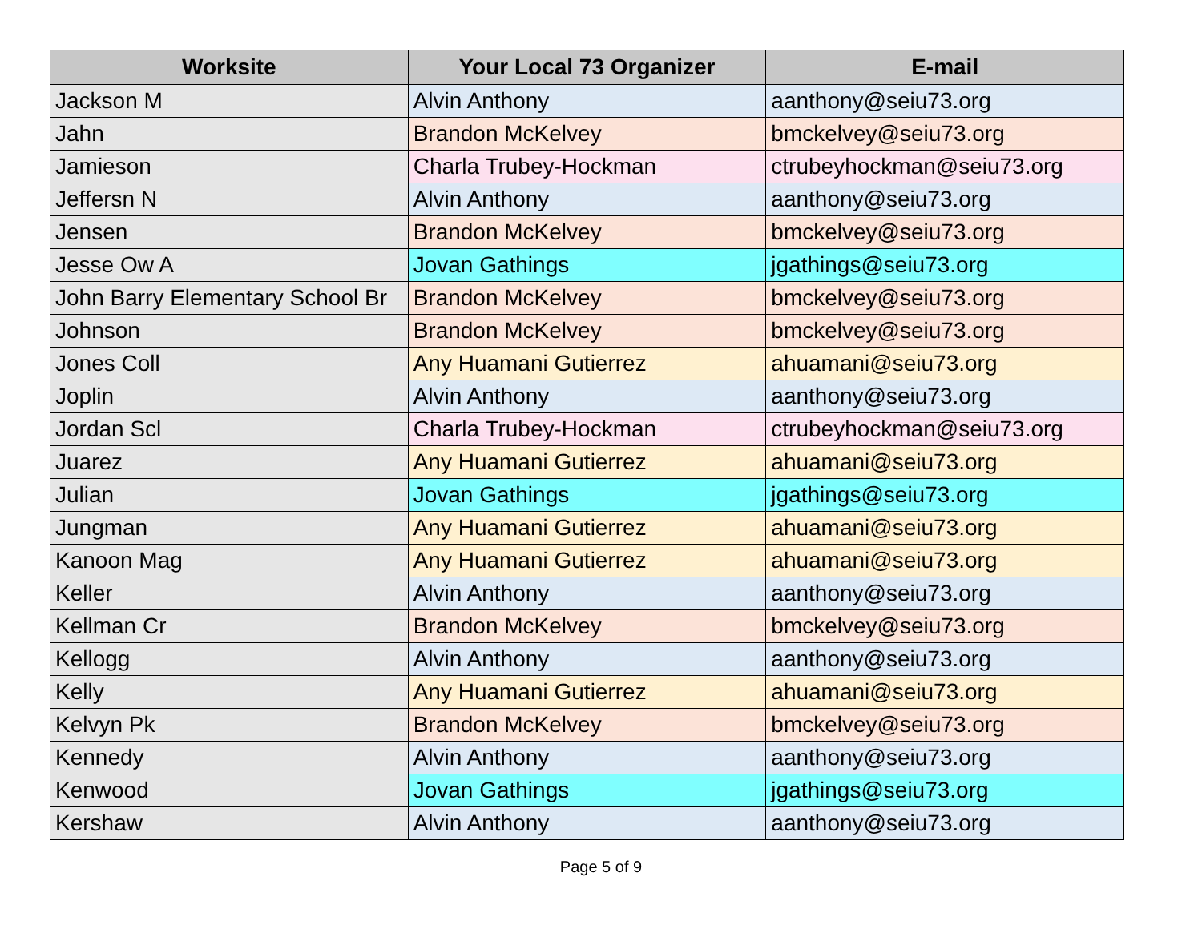| Worksite | Your Local 73 Organizer | E-mail |
| --- | --- | --- |
| Jackson M | Alvin Anthony | aanthony@seiu73.org |
| Jahn | Brandon McKelvey | bmckelvey@seiu73.org |
| Jamieson | Charla Trubey-Hockman | ctrubeyhockman@seiu73.org |
| Jeffersn N | Alvin Anthony | aanthony@seiu73.org |
| Jensen | Brandon McKelvey | bmckelvey@seiu73.org |
| Jesse Ow A | Jovan Gathings | jgathings@seiu73.org |
| John Barry Elementary School Br | Brandon McKelvey | bmckelvey@seiu73.org |
| Johnson | Brandon McKelvey | bmckelvey@seiu73.org |
| Jones Coll | Any Huamani Gutierrez | ahuamani@seiu73.org |
| Joplin | Alvin Anthony | aanthony@seiu73.org |
| Jordan Scl | Charla Trubey-Hockman | ctrubeyhockman@seiu73.org |
| Juarez | Any Huamani Gutierrez | ahuamani@seiu73.org |
| Julian | Jovan Gathings | jgathings@seiu73.org |
| Jungman | Any Huamani Gutierrez | ahuamani@seiu73.org |
| Kanoon Mag | Any Huamani Gutierrez | ahuamani@seiu73.org |
| Keller | Alvin Anthony | aanthony@seiu73.org |
| Kellman Cr | Brandon McKelvey | bmckelvey@seiu73.org |
| Kellogg | Alvin Anthony | aanthony@seiu73.org |
| Kelly | Any Huamani Gutierrez | ahuamani@seiu73.org |
| Kelvyn Pk | Brandon McKelvey | bmckelvey@seiu73.org |
| Kennedy | Alvin Anthony | aanthony@seiu73.org |
| Kenwood | Jovan Gathings | jgathings@seiu73.org |
| Kershaw | Alvin Anthony | aanthony@seiu73.org |
Page 5 of 9